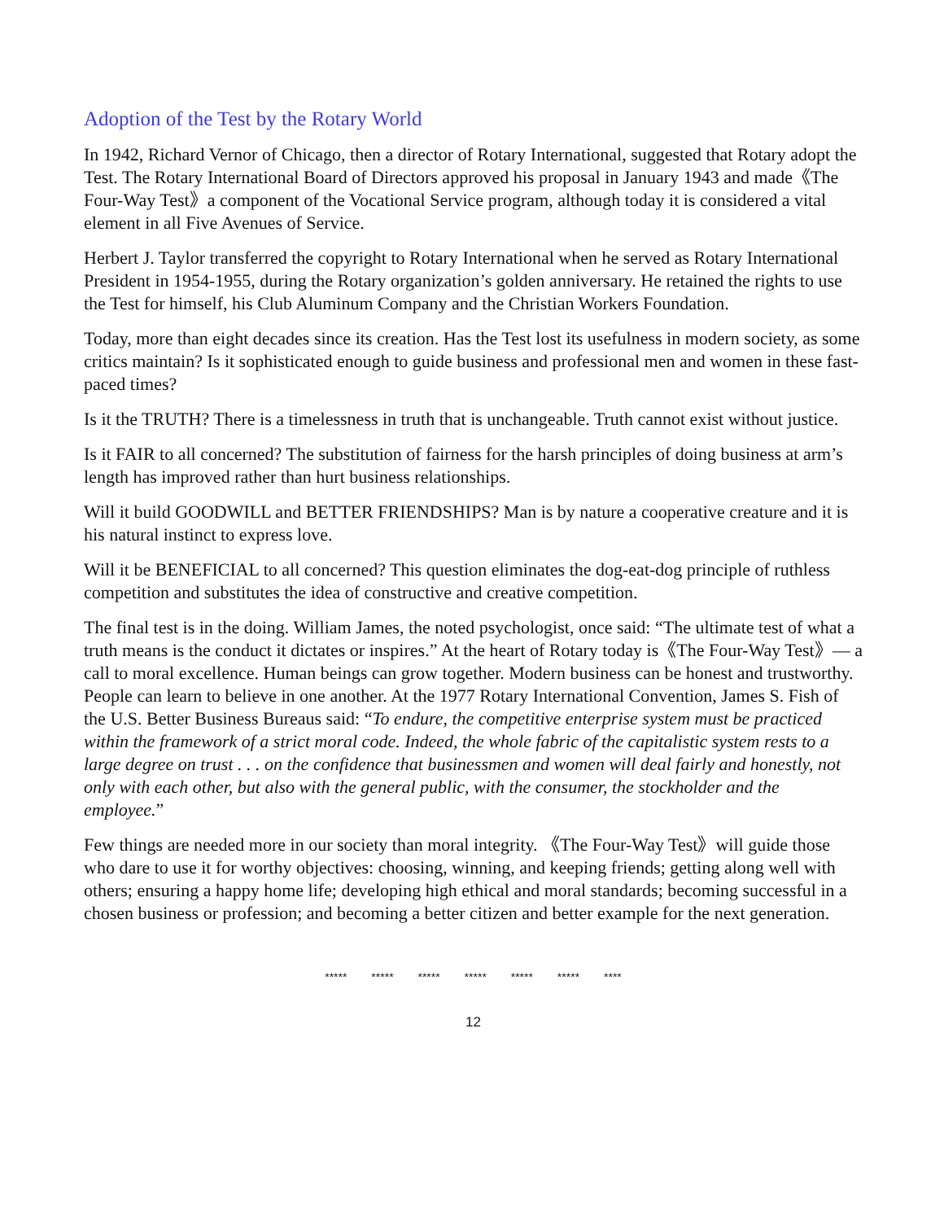Adoption of the Test by the Rotary World
In 1942, Richard Vernor of Chicago, then a director of Rotary International, suggested that Rotary adopt the Test. The Rotary International Board of Directors approved his proposal in January 1943 and made《The Four-Way Test》a component of the Vocational Service program, although today it is considered a vital element in all Five Avenues of Service.
Herbert J. Taylor transferred the copyright to Rotary International when he served as Rotary International President in 1954-1955, during the Rotary organization’s golden anniversary. He retained the rights to use the Test for himself, his Club Aluminum Company and the Christian Workers Foundation.
Today, more than eight decades since its creation. Has the Test lost its usefulness in modern society, as some critics maintain? Is it sophisticated enough to guide business and professional men and women in these fast-paced times?
Is it the TRUTH? There is a timelessness in truth that is unchangeable. Truth cannot exist without justice.
Is it FAIR to all concerned? The substitution of fairness for the harsh principles of doing business at arm’s length has improved rather than hurt business relationships.
Will it build GOODWILL and BETTER FRIENDSHIPS? Man is by nature a cooperative creature and it is his natural instinct to express love.
Will it be BENEFICIAL to all concerned? This question eliminates the dog-eat-dog principle of ruthless competition and substitutes the idea of constructive and creative competition.
The final test is in the doing. William James, the noted psychologist, once said: “The ultimate test of what a truth means is the conduct it dictates or inspires.” At the heart of Rotary today is《The Four-Way Test》— a call to moral excellence. Human beings can grow together. Modern business can be honest and trustworthy. People can learn to believe in one another. At the 1977 Rotary International Convention, James S. Fish of the U.S. Better Business Bureaus said: “To endure, the competitive enterprise system must be practiced within the framework of a strict moral code. Indeed, the whole fabric of the capitalistic system rests to a large degree on trust . . . on the confidence that businessmen and women will deal fairly and honestly, not only with each other, but also with the general public, with the consumer, the stockholder and the employee.”
Few things are needed more in our society than moral integrity. 《The Four-Way Test》will guide those who dare to use it for worthy objectives: choosing, winning, and keeping friends; getting along well with others; ensuring a happy home life; developing high ethical and moral standards; becoming successful in a chosen business or profession; and becoming a better citizen and better example for the next generation.
***** ***** ***** ***** ***** ***** ****
12